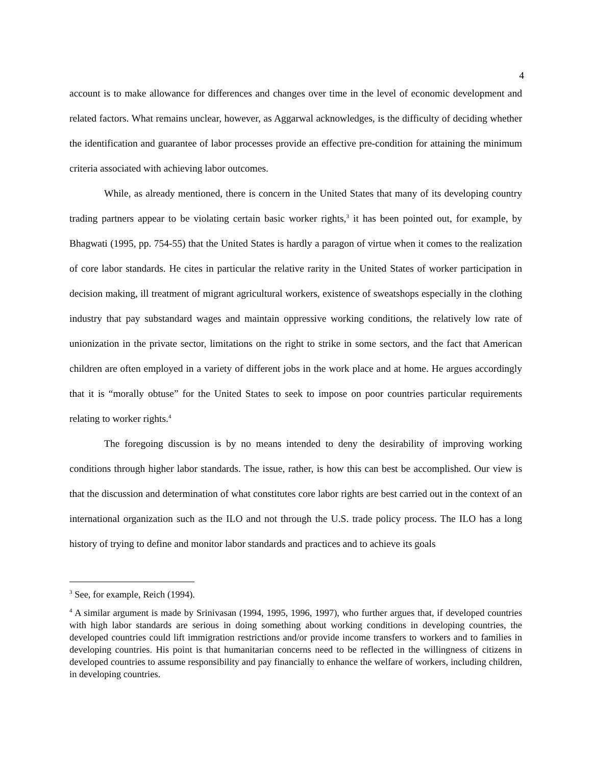4
account is to make allowance for differences and changes over time in the level of economic development and related factors. What remains unclear, however, as Aggarwal acknowledges, is the difficulty of deciding whether the identification and guarantee of labor processes provide an effective pre-condition for attaining the minimum criteria associated with achieving labor outcomes.
While, as already mentioned, there is concern in the United States that many of its developing country trading partners appear to be violating certain basic worker rights,<sup>3</sup> it has been pointed out, for example, by Bhagwati (1995, pp. 754-55) that the United States is hardly a paragon of virtue when it comes to the realization of core labor standards. He cites in particular the relative rarity in the United States of worker participation in decision making, ill treatment of migrant agricultural workers, existence of sweatshops especially in the clothing industry that pay substandard wages and maintain oppressive working conditions, the relatively low rate of unionization in the private sector, limitations on the right to strike in some sectors, and the fact that American children are often employed in a variety of different jobs in the work place and at home. He argues accordingly that it is “morally obtuse” for the United States to seek to impose on poor countries particular requirements relating to worker rights.<sup>4</sup>
The foregoing discussion is by no means intended to deny the desirability of improving working conditions through higher labor standards. The issue, rather, is how this can best be accomplished. Our view is that the discussion and determination of what constitutes core labor rights are best carried out in the context of an international organization such as the ILO and not through the U.S. trade policy process. The ILO has a long history of trying to define and monitor labor standards and practices and to achieve its goals
<sup>3</sup> See, for example, Reich (1994).
<sup>4</sup> A similar argument is made by Srinivasan (1994, 1995, 1996, 1997), who further argues that, if developed countries with high labor standards are serious in doing something about working conditions in developing countries, the developed countries could lift immigration restrictions and/or provide income transfers to workers and to families in developing countries. His point is that humanitarian concerns need to be reflected in the willingness of citizens in developed countries to assume responsibility and pay financially to enhance the welfare of workers, including children, in developing countries.